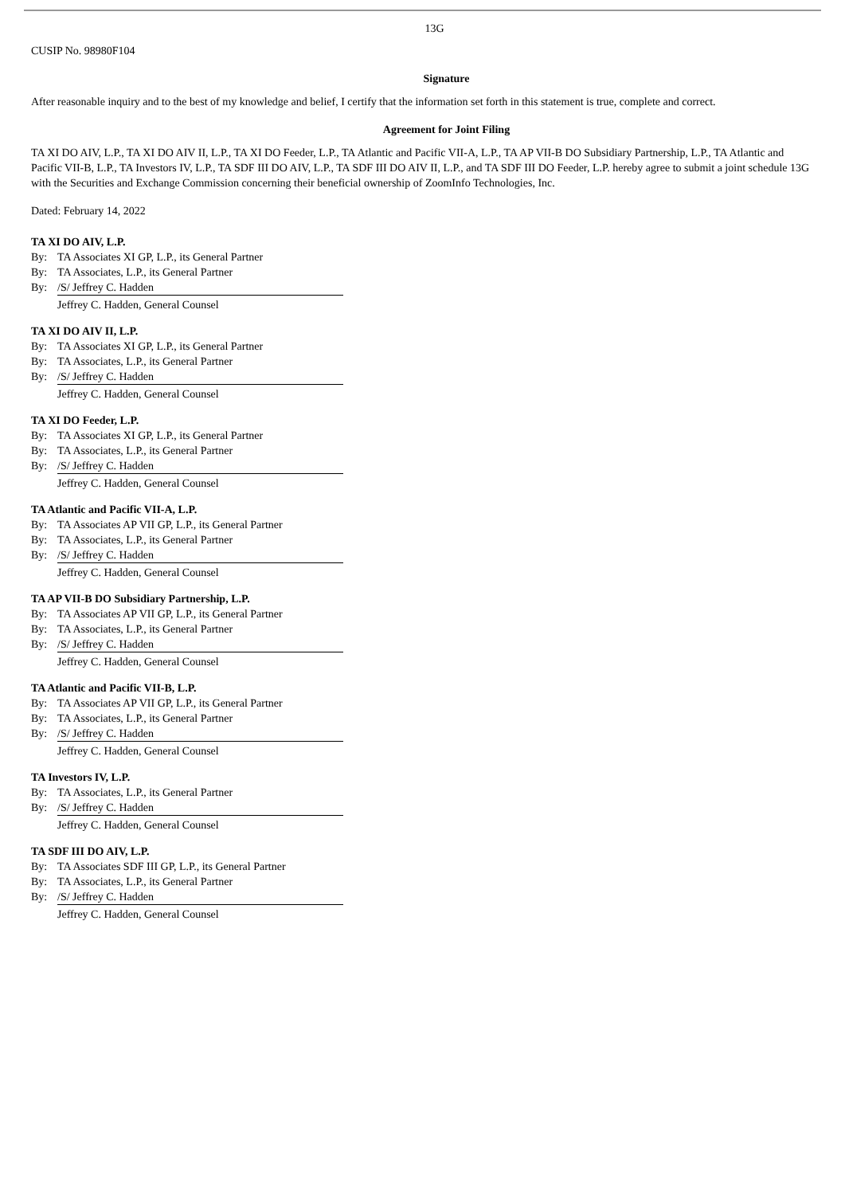13G
CUSIP No. 98980F104
Signature
After reasonable inquiry and to the best of my knowledge and belief, I certify that the information set forth in this statement is true, complete and correct.
Agreement for Joint Filing
TA XI DO AIV, L.P., TA XI DO AIV II, L.P., TA XI DO Feeder, L.P., TA Atlantic and Pacific VII-A, L.P., TA AP VII-B DO Subsidiary Partnership, L.P., TA Atlantic and Pacific VII-B, L.P., TA Investors IV, L.P., TA SDF III DO AIV, L.P., TA SDF III DO AIV II, L.P., and TA SDF III DO Feeder, L.P. hereby agree to submit a joint schedule 13G with the Securities and Exchange Commission concerning their beneficial ownership of ZoomInfo Technologies, Inc.
Dated: February 14, 2022
TA XI DO AIV, L.P.
By: TA Associates XI GP, L.P., its General Partner
By: TA Associates, L.P., its General Partner
By: /S/ Jeffrey C. Hadden
Jeffrey C. Hadden, General Counsel
TA XI DO AIV II, L.P.
By: TA Associates XI GP, L.P., its General Partner
By: TA Associates, L.P., its General Partner
By: /S/ Jeffrey C. Hadden
Jeffrey C. Hadden, General Counsel
TA XI DO Feeder, L.P.
By: TA Associates XI GP, L.P., its General Partner
By: TA Associates, L.P., its General Partner
By: /S/ Jeffrey C. Hadden
Jeffrey C. Hadden, General Counsel
TA Atlantic and Pacific VII-A, L.P.
By: TA Associates AP VII GP, L.P., its General Partner
By: TA Associates, L.P., its General Partner
By: /S/ Jeffrey C. Hadden
Jeffrey C. Hadden, General Counsel
TA AP VII-B DO Subsidiary Partnership, L.P.
By: TA Associates AP VII GP, L.P., its General Partner
By: TA Associates, L.P., its General Partner
By: /S/ Jeffrey C. Hadden
Jeffrey C. Hadden, General Counsel
TA Atlantic and Pacific VII-B, L.P.
By: TA Associates AP VII GP, L.P., its General Partner
By: TA Associates, L.P., its General Partner
By: /S/ Jeffrey C. Hadden
Jeffrey C. Hadden, General Counsel
TA Investors IV, L.P.
By: TA Associates, L.P., its General Partner
By: /S/ Jeffrey C. Hadden
Jeffrey C. Hadden, General Counsel
TA SDF III DO AIV, L.P.
By: TA Associates SDF III GP, L.P., its General Partner
By: TA Associates, L.P., its General Partner
By: /S/ Jeffrey C. Hadden
Jeffrey C. Hadden, General Counsel